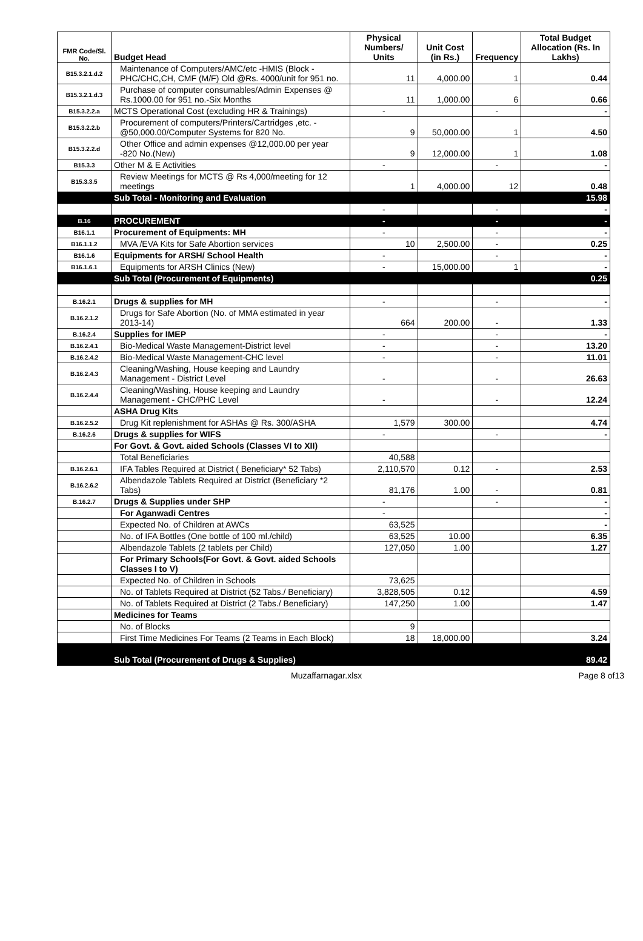| FMR Code/Sl. No. | Budget Head | Physical Numbers/ Units | Unit Cost (in Rs.) | Frequency | Total Budget Allocation (Rs. In Lakhs) |
| --- | --- | --- | --- | --- | --- |
| B15.3.2.1.d.2 | Maintenance of Computers/AMC/etc -HMIS (Block -PHC/CHC,CH, CMF (M/F) Old @Rs. 4000/unit for 951 no. | 11 | 4,000.00 | 1 | 0.44 |
| B15.3.2.1.d.3 | Purchase of computer consumables/Admin Expenses @ Rs.1000.00 for 951 no.-Six Months | 11 | 1,000.00 | 6 | 0.66 |
| B15.3.2.2.a | MCTS Operational Cost (excluding HR & Trainings) | - | | - | - |
| B15.3.2.2.b | Procurement of computers/Printers/Cartridges ,etc. - @50,000.00/Computer Systems for 820 No. | 9 | 50,000.00 | 1 | 4.50 |
| B15.3.2.2.d | Other Office and admin expenses @12,000.00 per year -820 No.(New) | 9 | 12,000.00 | 1 | 1.08 |
| B15.3.3 | Other M & E Activities | - | | - | - |
| B15.3.3.5 | Review Meetings for MCTS @ Rs 4,000/meeting for 12 meetings | 1 | 4,000.00 | 12 | 0.48 |
| | Sub Total - Monitoring and Evaluation | | | | 15.98 |
| | | - | | - | - |
| B.16 | PROCUREMENT | - | | - | - |
| B16.1.1 | Procurement of Equipments: MH | - | | - | - |
| B16.1.1.2 | MVA /EVA Kits for Safe Abortion services | 10 | 2,500.00 | - | 0.25 |
| B16.1.6 | Equipments for ARSH/ School Health | - | | - | - |
| B16.1.6.1 | Equipments for ARSH Clinics (New) | - | 15,000.00 | 1 | - |
| | Sub Total (Procurement of Equipments) | | | | 0.25 |
| B.16.2.1 | Drugs & supplies for MH | - | | - | - |
| B.16.2.1.2 | Drugs for Safe Abortion (No. of MMA estimated in year 2013-14) | 664 | 200.00 | - | 1.33 |
| B.16.2.4 | Supplies for IMEP | - | | - | - |
| B.16.2.4.1 | Bio-Medical Waste Management-District level | - | | - | 13.20 |
| B.16.2.4.2 | Bio-Medical Waste Management-CHC level | - | | - | 11.01 |
| B.16.2.4.3 | Cleaning/Washing, House keeping and Laundry Management - District Level | - | | - | 26.63 |
| B.16.2.4.4 | Cleaning/Washing, House keeping and Laundry Management - CHC/PHC Level | - | | - | 12.24 |
| | ASHA Drug Kits | | | | |
| B.16.2.5.2 | Drug Kit replenishment for ASHAs @ Rs. 300/ASHA | 1,579 | 300.00 | | 4.74 |
| B.16.2.6 | Drugs & supplies for WIFS | - | | - | - |
| | For Govt. & Govt. aided Schools (Classes VI to XII) | | | | |
| | Total Beneficiaries | 40,588 | | | |
| B.16.2.6.1 | IFA Tables Required at District ( Beneficiary* 52 Tabs) | 2,110,570 | 0.12 | - | 2.53 |
| B.16.2.6.2 | Albendazole Tablets Required at District (Beneficiary *2 Tabs) | 81,176 | 1.00 | - | 0.81 |
| B.16.2.7 | Drugs & Supplies under SHP | - | | - | - |
| | For Aganwadi Centres | - | | | - |
| | Expected No. of Children at AWCs | 63,525 | | | - |
| | No. of IFA Bottles (One bottle of 100 ml./child) | 63,525 | 10.00 | | 6.35 |
| | Albendazole Tablets (2 tablets per Child) | 127,050 | 1.00 | | 1.27 |
| | For Primary Schools(For Govt. & Govt. aided Schools Classes I to V) | | | | |
| | Expected No. of Children in Schools | 73,625 | | | |
| | No. of Tablets Required at District (52 Tabs./ Beneficiary) | 3,828,505 | 0.12 | | 4.59 |
| | No. of Tablets Required at District (2 Tabs./ Beneficiary) | 147,250 | 1.00 | | 1.47 |
| | Medicines for Teams | | | | |
| | No. of Blocks | 9 | | | |
| | First Time Medicines For Teams (2 Teams in Each Block) | 18 | 18,000.00 | | 3.24 |
| | Sub Total (Procurement of Drugs & Supplies) | | | | 89.42 |
Muzaffarnagar.xlsx Page 8 of13